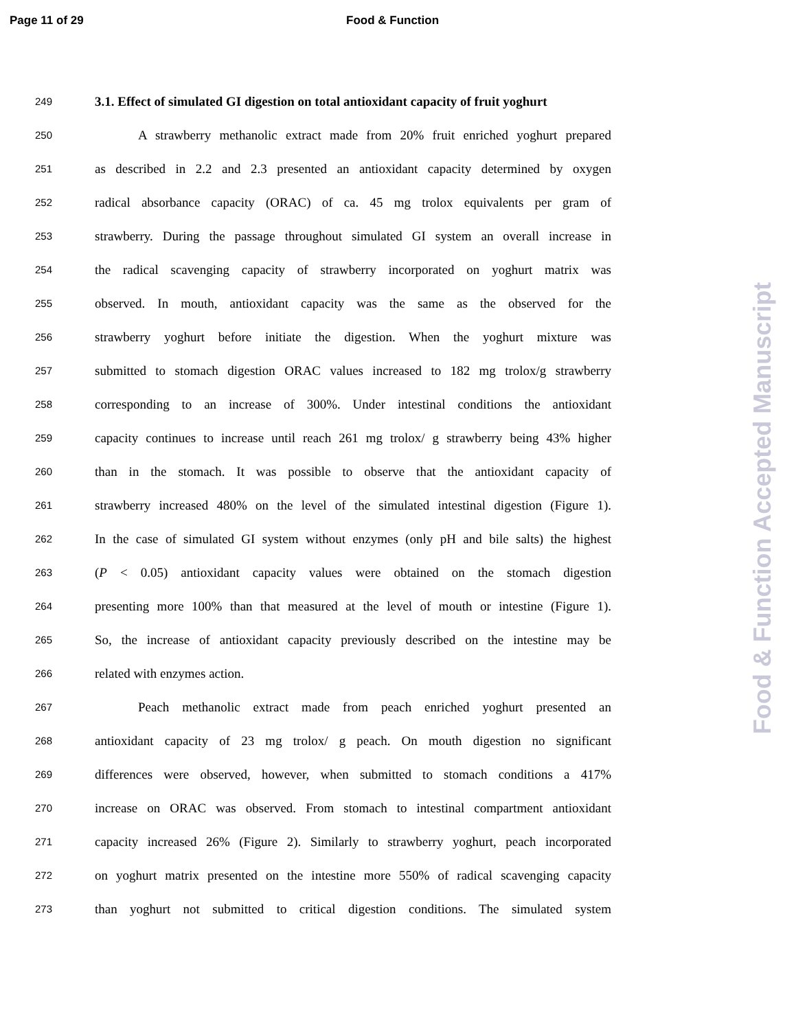Page 11 of 29 Food & Function
Food & Function Accepted Manuscript
249
3.1. Effect of simulated GI digestion on total antioxidant capacity of fruit yoghurt
250
A strawberry methanolic extract made from 20% fruit enriched yoghurt prepared
251
as described in 2.2 and 2.3 presented an antioxidant capacity determined by oxygen
252
radical absorbance capacity (ORAC) of ca. 45 mg trolox equivalents per gram of
253
strawberry. During the passage throughout simulated GI system an overall increase in
254
the radical scavenging capacity of strawberry incorporated on yoghurt matrix was
255
observed. In mouth, antioxidant capacity was the same as the observed for the
256
strawberry yoghurt before initiate the digestion. When the yoghurt mixture was
257
submitted to stomach digestion ORAC values increased to 182 mg trolox/g strawberry
258
corresponding to an increase of 300%. Under intestinal conditions the antioxidant
259
capacity continues to increase until reach 261 mg trolox/ g strawberry being 43% higher
260
than in the stomach. It was possible to observe that the antioxidant capacity of
261
strawberry increased 480% on the level of the simulated intestinal digestion (Figure 1).
262
In the case of simulated GI system without enzymes (only pH and bile salts) the highest
263
(P < 0.05) antioxidant capacity values were obtained on the stomach digestion
264
presenting more 100% than that measured at the level of mouth or intestine (Figure 1).
265
So, the increase of antioxidant capacity previously described on the intestine may be
266
related with enzymes action.
267
Peach methanolic extract made from peach enriched yoghurt presented an
268
antioxidant capacity of 23 mg trolox/ g peach. On mouth digestion no significant
269
differences were observed, however, when submitted to stomach conditions a 417%
270
increase on ORAC was observed. From stomach to intestinal compartment antioxidant
271
capacity increased 26% (Figure 2). Similarly to strawberry yoghurt, peach incorporated
272
on yoghurt matrix presented on the intestine more 550% of radical scavenging capacity
273
than yoghurt not submitted to critical digestion conditions. The simulated system